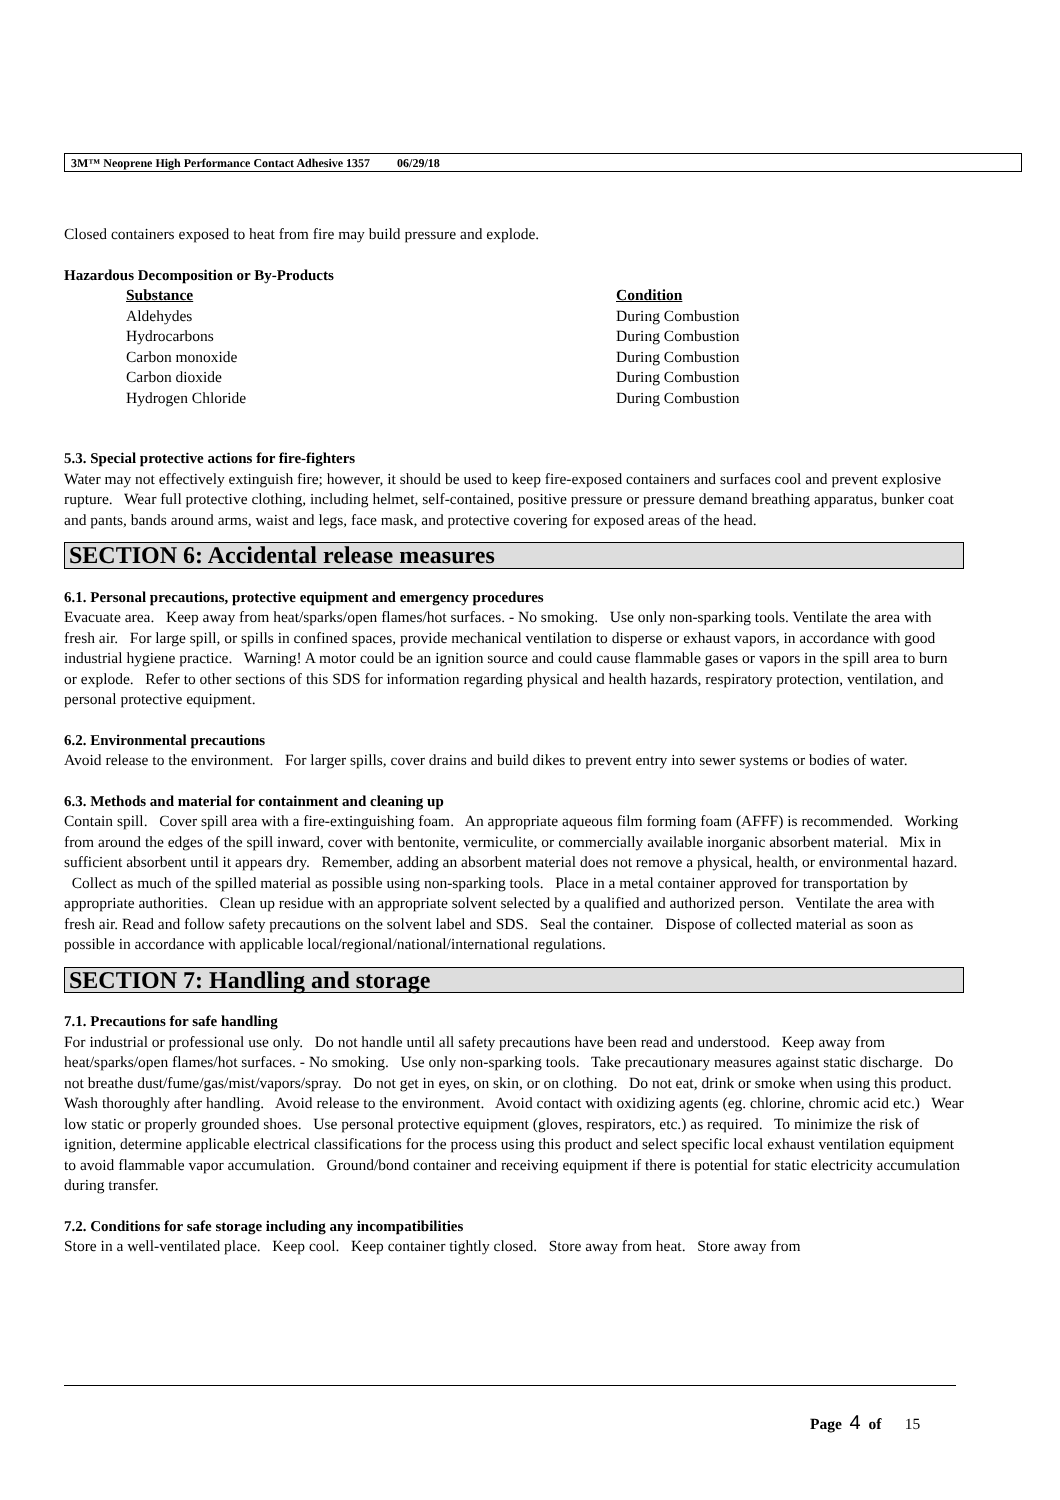3M™ Neoprene High Performance Contact Adhesive 1357 06/29/18
Closed containers exposed to heat from fire may build pressure and explode.
Hazardous Decomposition or By-Products
| Substance | Condition |
| --- | --- |
| Aldehydes | During Combustion |
| Hydrocarbons | During Combustion |
| Carbon monoxide | During Combustion |
| Carbon dioxide | During Combustion |
| Hydrogen Chloride | During Combustion |
5.3. Special protective actions for fire-fighters
Water may not effectively extinguish fire; however, it should be used to keep fire-exposed containers and surfaces cool and prevent explosive rupture. Wear full protective clothing, including helmet, self-contained, positive pressure or pressure demand breathing apparatus, bunker coat and pants, bands around arms, waist and legs, face mask, and protective covering for exposed areas of the head.
SECTION 6: Accidental release measures
6.1. Personal precautions, protective equipment and emergency procedures
Evacuate area. Keep away from heat/sparks/open flames/hot surfaces. - No smoking. Use only non-sparking tools. Ventilate the area with fresh air. For large spill, or spills in confined spaces, provide mechanical ventilation to disperse or exhaust vapors, in accordance with good industrial hygiene practice. Warning! A motor could be an ignition source and could cause flammable gases or vapors in the spill area to burn or explode. Refer to other sections of this SDS for information regarding physical and health hazards, respiratory protection, ventilation, and personal protective equipment.
6.2. Environmental precautions
Avoid release to the environment. For larger spills, cover drains and build dikes to prevent entry into sewer systems or bodies of water.
6.3. Methods and material for containment and cleaning up
Contain spill. Cover spill area with a fire-extinguishing foam. An appropriate aqueous film forming foam (AFFF) is recommended. Working from around the edges of the spill inward, cover with bentonite, vermiculite, or commercially available inorganic absorbent material. Mix in sufficient absorbent until it appears dry. Remember, adding an absorbent material does not remove a physical, health, or environmental hazard. Collect as much of the spilled material as possible using non-sparking tools. Place in a metal container approved for transportation by appropriate authorities. Clean up residue with an appropriate solvent selected by a qualified and authorized person. Ventilate the area with fresh air. Read and follow safety precautions on the solvent label and SDS. Seal the container. Dispose of collected material as soon as possible in accordance with applicable local/regional/national/international regulations.
SECTION 7: Handling and storage
7.1. Precautions for safe handling
For industrial or professional use only. Do not handle until all safety precautions have been read and understood. Keep away from heat/sparks/open flames/hot surfaces. - No smoking. Use only non-sparking tools. Take precautionary measures against static discharge. Do not breathe dust/fume/gas/mist/vapors/spray. Do not get in eyes, on skin, or on clothing. Do not eat, drink or smoke when using this product. Wash thoroughly after handling. Avoid release to the environment. Avoid contact with oxidizing agents (eg. chlorine, chromic acid etc.) Wear low static or properly grounded shoes. Use personal protective equipment (gloves, respirators, etc.) as required. To minimize the risk of ignition, determine applicable electrical classifications for the process using this product and select specific local exhaust ventilation equipment to avoid flammable vapor accumulation. Ground/bond container and receiving equipment if there is potential for static electricity accumulation during transfer.
7.2. Conditions for safe storage including any incompatibilities
Store in a well-ventilated place. Keep cool. Keep container tightly closed. Store away from heat. Store away from
Page 4 of 15